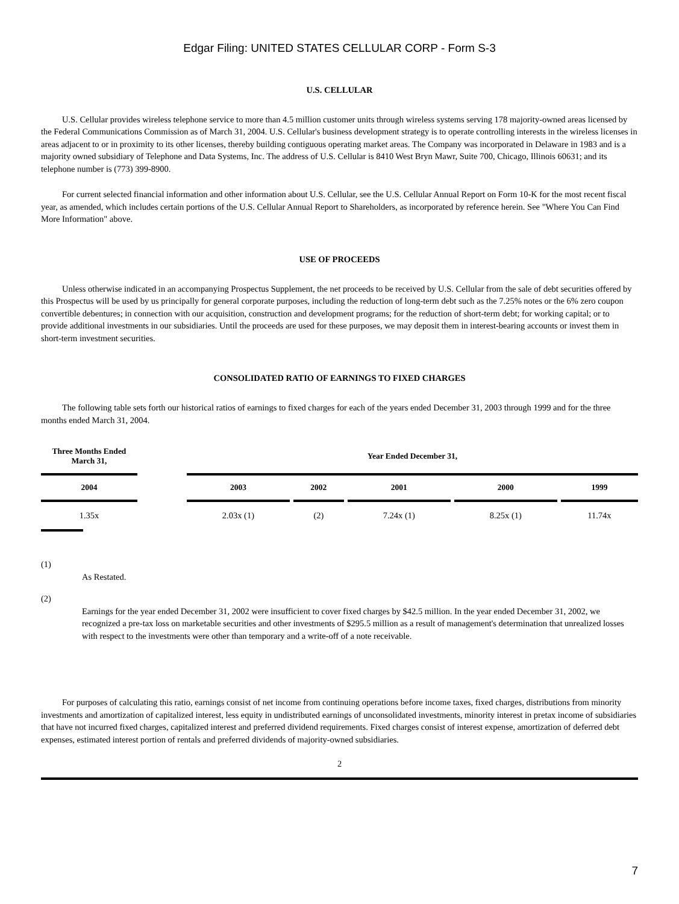Edgar Filing: UNITED STATES CELLULAR CORP - Form S-3
U.S. CELLULAR
U.S. Cellular provides wireless telephone service to more than 4.5 million customer units through wireless systems serving 178 majority-owned areas licensed by the Federal Communications Commission as of March 31, 2004. U.S. Cellular's business development strategy is to operate controlling interests in the wireless licenses in areas adjacent to or in proximity to its other licenses, thereby building contiguous operating market areas. The Company was incorporated in Delaware in 1983 and is a majority owned subsidiary of Telephone and Data Systems, Inc. The address of U.S. Cellular is 8410 West Bryn Mawr, Suite 700, Chicago, Illinois 60631; and its telephone number is (773) 399-8900.
For current selected financial information and other information about U.S. Cellular, see the U.S. Cellular Annual Report on Form 10-K for the most recent fiscal year, as amended, which includes certain portions of the U.S. Cellular Annual Report to Shareholders, as incorporated by reference herein. See "Where You Can Find More Information" above.
USE OF PROCEEDS
Unless otherwise indicated in an accompanying Prospectus Supplement, the net proceeds to be received by U.S. Cellular from the sale of debt securities offered by this Prospectus will be used by us principally for general corporate purposes, including the reduction of long-term debt such as the 7.25% notes or the 6% zero coupon convertible debentures; in connection with our acquisition, construction and development programs; for the reduction of short-term debt; for working capital; or to provide additional investments in our subsidiaries. Until the proceeds are used for these purposes, we may deposit them in interest-bearing accounts or invest them in short-term investment securities.
CONSOLIDATED RATIO OF EARNINGS TO FIXED CHARGES
The following table sets forth our historical ratios of earnings to fixed charges for each of the years ended December 31, 2003 through 1999 and for the three months ended March 31, 2004.
| Three Months Ended March 31, | | Year Ended December 31, | | | | | | | | |
| --- | --- | --- | --- | --- | --- | --- | --- | --- | --- | --- |
| 2004 | | 2003 | | 2002 | | 2001 | | 2000 | | 1999 |
| 1.35x | | 2.03x (1) | | (2) | | 7.24x (1) | | 8.25x (1) | | 11.74x |
(1)
As Restated.
(2)
Earnings for the year ended December 31, 2002 were insufficient to cover fixed charges by $42.5 million. In the year ended December 31, 2002, we recognized a pre-tax loss on marketable securities and other investments of $295.5 million as a result of management's determination that unrealized losses with respect to the investments were other than temporary and a write-off of a note receivable.
For purposes of calculating this ratio, earnings consist of net income from continuing operations before income taxes, fixed charges, distributions from minority investments and amortization of capitalized interest, less equity in undistributed earnings of unconsolidated investments, minority interest in pretax income of subsidiaries that have not incurred fixed charges, capitalized interest and preferred dividend requirements. Fixed charges consist of interest expense, amortization of deferred debt expenses, estimated interest portion of rentals and preferred dividends of majority-owned subsidiaries.
2
7